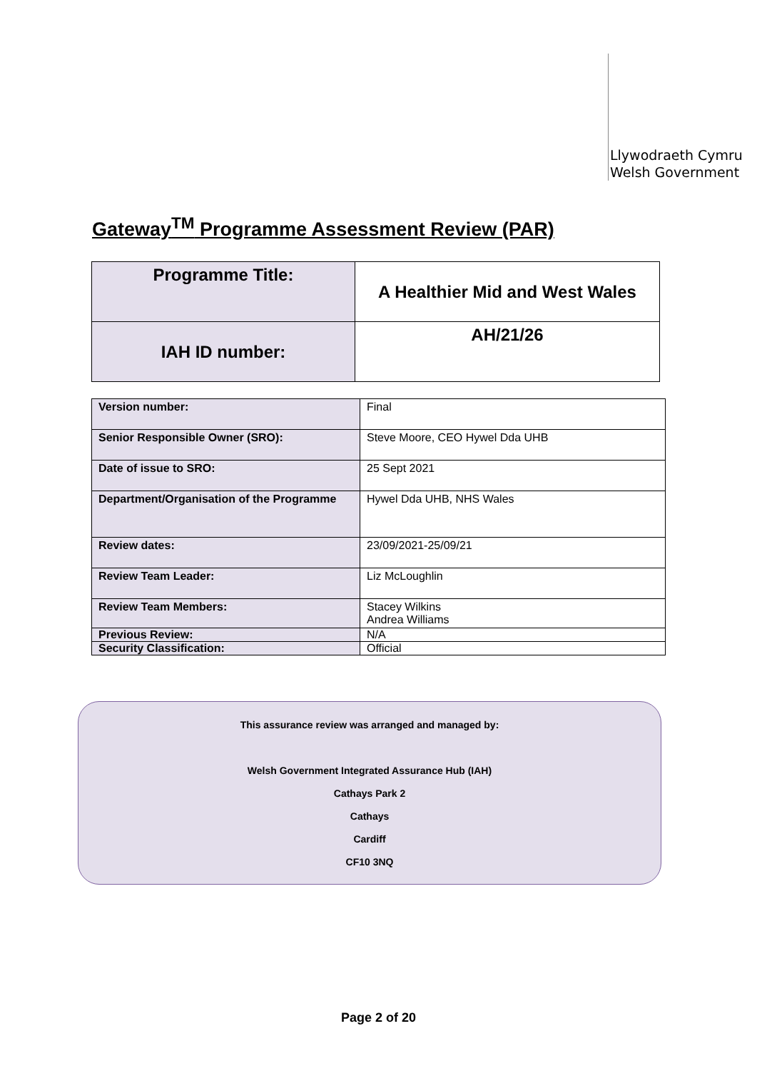Llywodraeth Cymru
Welsh Government
Gateway<sup>TM</sup> Programme Assessment Review (PAR)
| Programme Title: | A Healthier Mid and West Wales |
| IAH ID number: | AH/21/26 |
| Version number: | Final |
| Senior Responsible Owner (SRO): | Steve Moore, CEO Hywel Dda UHB |
| Date of issue to SRO: | 25 Sept 2021 |
| Department/Organisation of the Programme | Hywel Dda UHB, NHS Wales |
| Review dates: | 23/09/2021-25/09/21 |
| Review Team Leader: | Liz McLoughlin |
| Review Team Members: | Stacey Wilkins Andrea Williams |
| Previous Review: | N/A |
| Security Classification: | Official |
This assurance review was arranged and managed by:
Welsh Government Integrated Assurance Hub (IAH)
Cathays Park 2
Cathays
Cardiff
CF10 3NQ
Page 2 of 20